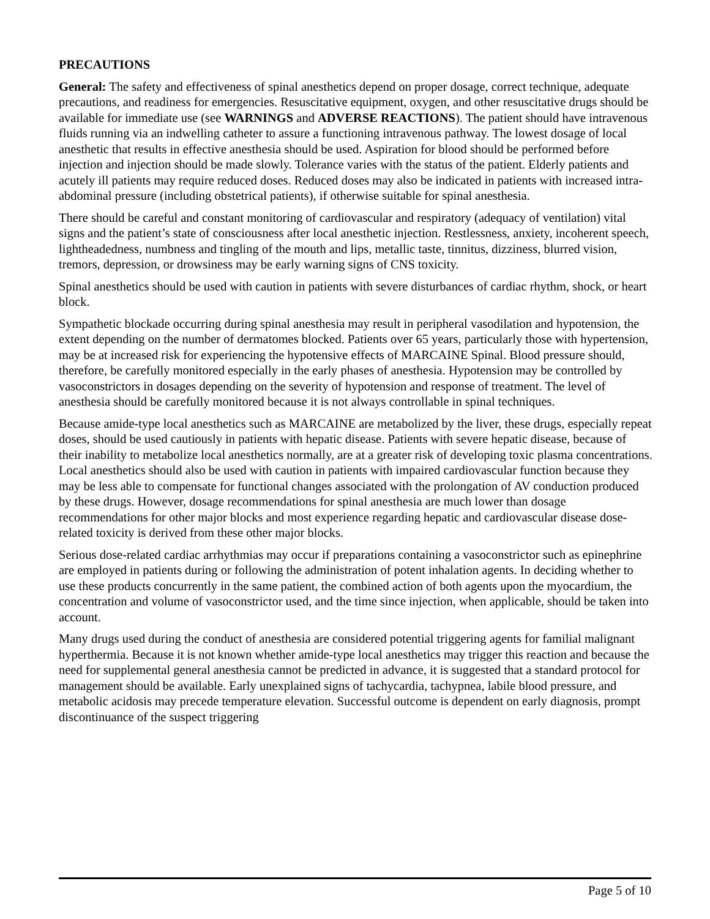PRECAUTIONS
General: The safety and effectiveness of spinal anesthetics depend on proper dosage, correct technique, adequate precautions, and readiness for emergencies. Resuscitative equipment, oxygen, and other resuscitative drugs should be available for immediate use (see WARNINGS and ADVERSE REACTIONS). The patient should have intravenous fluids running via an indwelling catheter to assure a functioning intravenous pathway. The lowest dosage of local anesthetic that results in effective anesthesia should be used. Aspiration for blood should be performed before injection and injection should be made slowly. Tolerance varies with the status of the patient. Elderly patients and acutely ill patients may require reduced doses. Reduced doses may also be indicated in patients with increased intra-abdominal pressure (including obstetrical patients), if otherwise suitable for spinal anesthesia.
There should be careful and constant monitoring of cardiovascular and respiratory (adequacy of ventilation) vital signs and the patient’s state of consciousness after local anesthetic injection. Restlessness, anxiety, incoherent speech, lightheadedness, numbness and tingling of the mouth and lips, metallic taste, tinnitus, dizziness, blurred vision, tremors, depression, or drowsiness may be early warning signs of CNS toxicity.
Spinal anesthetics should be used with caution in patients with severe disturbances of cardiac rhythm, shock, or heart block.
Sympathetic blockade occurring during spinal anesthesia may result in peripheral vasodilation and hypotension, the extent depending on the number of dermatomes blocked. Patients over 65 years, particularly those with hypertension, may be at increased risk for experiencing the hypotensive effects of MARCAINE Spinal. Blood pressure should, therefore, be carefully monitored especially in the early phases of anesthesia. Hypotension may be controlled by vasoconstrictors in dosages depending on the severity of hypotension and response of treatment. The level of anesthesia should be carefully monitored because it is not always controllable in spinal techniques.
Because amide-type local anesthetics such as MARCAINE are metabolized by the liver, these drugs, especially repeat doses, should be used cautiously in patients with hepatic disease. Patients with severe hepatic disease, because of their inability to metabolize local anesthetics normally, are at a greater risk of developing toxic plasma concentrations. Local anesthetics should also be used with caution in patients with impaired cardiovascular function because they may be less able to compensate for functional changes associated with the prolongation of AV conduction produced by these drugs. However, dosage recommendations for spinal anesthesia are much lower than dosage recommendations for other major blocks and most experience regarding hepatic and cardiovascular disease dose-related toxicity is derived from these other major blocks.
Serious dose-related cardiac arrhythmias may occur if preparations containing a vasoconstrictor such as epinephrine are employed in patients during or following the administration of potent inhalation agents. In deciding whether to use these products concurrently in the same patient, the combined action of both agents upon the myocardium, the concentration and volume of vasoconstrictor used, and the time since injection, when applicable, should be taken into account.
Many drugs used during the conduct of anesthesia are considered potential triggering agents for familial malignant hyperthermia. Because it is not known whether amide-type local anesthetics may trigger this reaction and because the need for supplemental general anesthesia cannot be predicted in advance, it is suggested that a standard protocol for management should be available. Early unexplained signs of tachycardia, tachypnea, labile blood pressure, and metabolic acidosis may precede temperature elevation. Successful outcome is dependent on early diagnosis, prompt discontinuance of the suspect triggering
Page 5 of 10